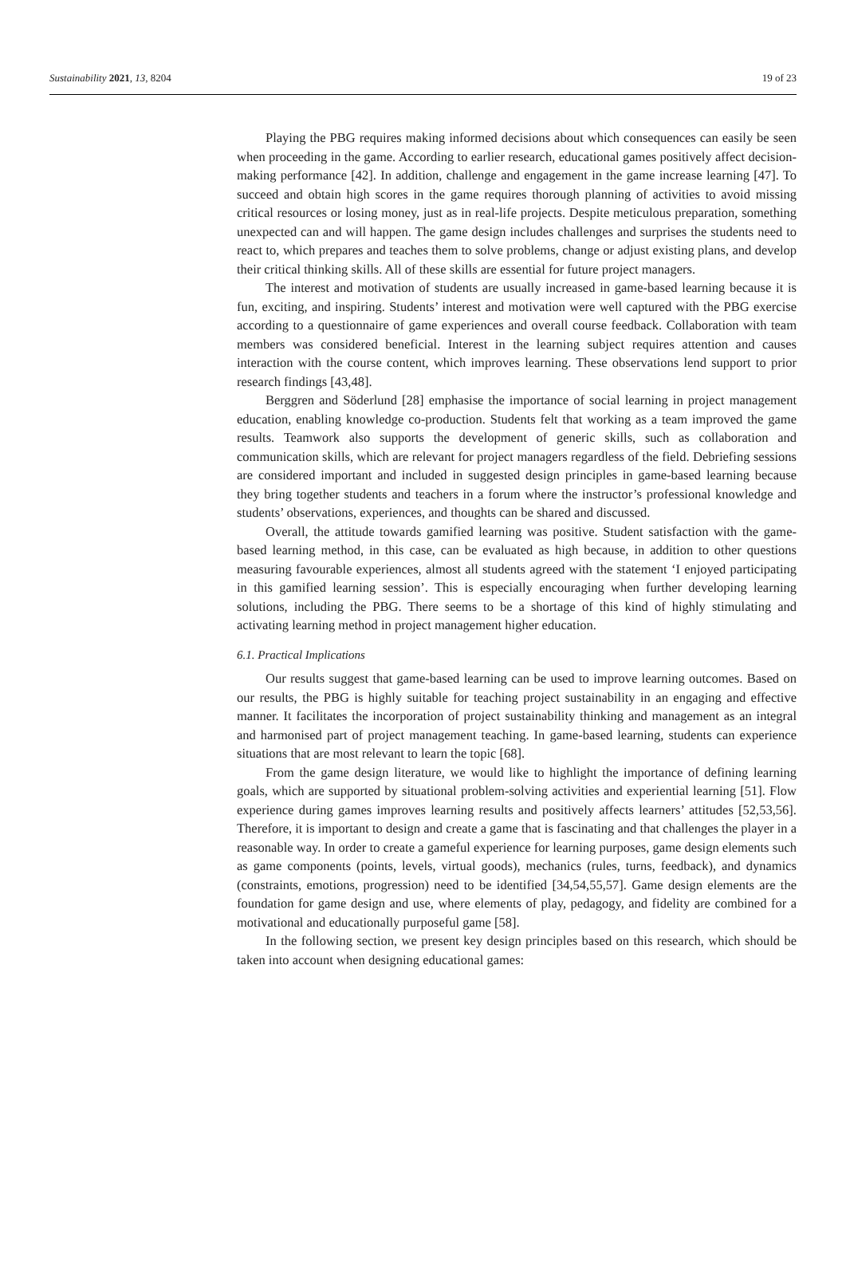Sustainability 2021, 13, 8204 19 of 23
Playing the PBG requires making informed decisions about which consequences can easily be seen when proceeding in the game. According to earlier research, educational games positively affect decision-making performance [42]. In addition, challenge and engagement in the game increase learning [47]. To succeed and obtain high scores in the game requires thorough planning of activities to avoid missing critical resources or losing money, just as in real-life projects. Despite meticulous preparation, something unexpected can and will happen. The game design includes challenges and surprises the students need to react to, which prepares and teaches them to solve problems, change or adjust existing plans, and develop their critical thinking skills. All of these skills are essential for future project managers.
The interest and motivation of students are usually increased in game-based learning because it is fun, exciting, and inspiring. Students’ interest and motivation were well captured with the PBG exercise according to a questionnaire of game experiences and overall course feedback. Collaboration with team members was considered beneficial. Interest in the learning subject requires attention and causes interaction with the course content, which improves learning. These observations lend support to prior research findings [43,48].
Berggren and Söderlund [28] emphasise the importance of social learning in project management education, enabling knowledge co-production. Students felt that working as a team improved the game results. Teamwork also supports the development of generic skills, such as collaboration and communication skills, which are relevant for project managers regardless of the field. Debriefing sessions are considered important and included in suggested design principles in game-based learning because they bring together students and teachers in a forum where the instructor’s professional knowledge and students’ observations, experiences, and thoughts can be shared and discussed.
Overall, the attitude towards gamified learning was positive. Student satisfaction with the game-based learning method, in this case, can be evaluated as high because, in addition to other questions measuring favourable experiences, almost all students agreed with the statement ‘I enjoyed participating in this gamified learning session’. This is especially encouraging when further developing learning solutions, including the PBG. There seems to be a shortage of this kind of highly stimulating and activating learning method in project management higher education.
6.1. Practical Implications
Our results suggest that game-based learning can be used to improve learning outcomes. Based on our results, the PBG is highly suitable for teaching project sustainability in an engaging and effective manner. It facilitates the incorporation of project sustainability thinking and management as an integral and harmonised part of project management teaching. In game-based learning, students can experience situations that are most relevant to learn the topic [68].
From the game design literature, we would like to highlight the importance of defining learning goals, which are supported by situational problem-solving activities and experiential learning [51]. Flow experience during games improves learning results and positively affects learners’ attitudes [52,53,56]. Therefore, it is important to design and create a game that is fascinating and that challenges the player in a reasonable way. In order to create a gameful experience for learning purposes, game design elements such as game components (points, levels, virtual goods), mechanics (rules, turns, feedback), and dynamics (constraints, emotions, progression) need to be identified [34,54,55,57]. Game design elements are the foundation for game design and use, where elements of play, pedagogy, and fidelity are combined for a motivational and educationally purposeful game [58].
In the following section, we present key design principles based on this research, which should be taken into account when designing educational games: